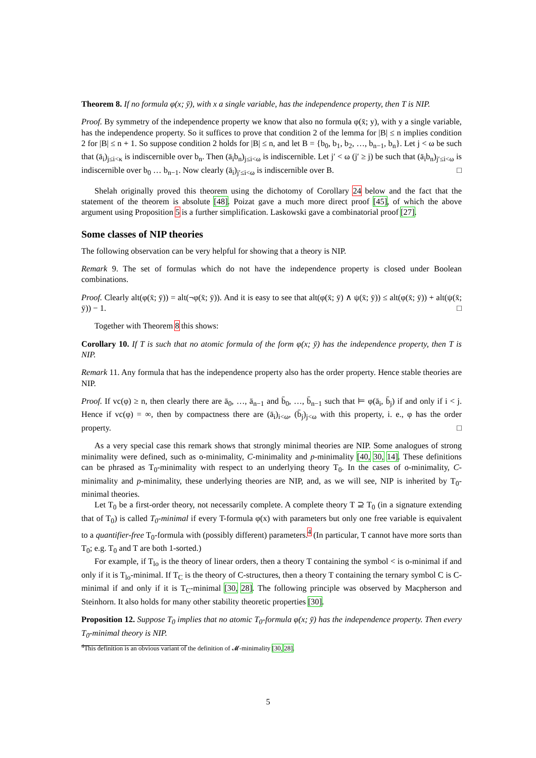Theorem 8. If no formula φ(x; ȳ), with x a single variable, has the independence property, then T is NIP.
Proof. By symmetry of the independence property we know that also no formula φ(x̄; y), with y a single variable, has the independence property. So it suffices to prove that condition 2 of the lemma for |B| ≤ n implies condition 2 for |B| ≤ n + 1. So suppose condition 2 holds for |B| ≤ n, and let B = {b<sub>0</sub>, b<sub>1</sub>, b<sub>2</sub>, …, b<sub>n−1</sub>, b<sub>n</sub>}. Let j < ω be such that (ā<sub>i</sub>)<sub>j≤i<κ</sub> is indiscernible over b<sub>n</sub>. Then (ā<sub>i</sub>b<sub>n</sub>)<sub>j≤i<ω</sub> is indiscernible. Let j′ < ω (j′ ≥ j) be such that (ā<sub>i</sub>b<sub>n</sub>)<sub>j′≤i<ω</sub> is indiscernible over b<sub>0</sub> … b<sub>n−1</sub>. Now clearly (ā<sub>i</sub>)<sub>j′≤i<ω</sub> is indiscernible over B. □
Shelah originally proved this theorem using the dichotomy of Corollary 24 below and the fact that the statement of the theorem is absolute [48]. Poizat gave a much more direct proof [45], of which the above argument using Proposition 5 is a further simplification. Laskowski gave a combinatorial proof [27].
Some classes of NIP theories
The following observation can be very helpful for showing that a theory is NIP.
Remark 9. The set of formulas which do not have the independence property is closed under Boolean combinations.
Proof. Clearly alt(φ(x̄; ȳ)) = alt(¬φ(x̄; ȳ)). And it is easy to see that alt(φ(x̄; ȳ) ∧ ψ(x̄; ȳ)) ≤ alt(φ(x̄; ȳ)) + alt(ψ(x̄; ȳ)) − 1. □
Together with Theorem 8 this shows:
Corollary 10. If T is such that no atomic formula of the form φ(x; ȳ) has the independence property, then T is NIP.
Remark 11. Any formula that has the independence property also has the order property. Hence stable theories are NIP.
Proof. If vc(φ) ≥ n, then clearly there are ā<sub>0</sub>, …, ā<sub>n−1</sub> and b̄<sub>0</sub>, …, b̄<sub>n−1</sub> such that ⊨ φ(ā<sub>i</sub>, b̄<sub>j</sub>) if and only if i < j. Hence if vc(φ) = ∞, then by compactness there are (ā<sub>i</sub>)<sub>i<ω</sub>, (b̄<sub>j</sub>)<sub>j<ω</sub> with this property, i. e., φ has the order property. □
As a very special case this remark shows that strongly minimal theories are NIP. Some analogues of strong minimality were defined, such as o-minimality, C-minimality and p-minimality [40, 30, 14]. These definitions can be phrased as T<sub>0</sub>-minimality with respect to an underlying theory T<sub>0</sub>. In the cases of o-minimality, C-minimality and p-minimality, these underlying theories are NIP, and, as we will see, NIP is inherited by T<sub>0</sub>-minimal theories.
Let T<sub>0</sub> be a first-order theory, not necessarily complete. A complete theory T ⊇ T<sub>0</sub> (in a signature extending that of T<sub>0</sub>) is called T<sub>0</sub>-minimal if every T-formula φ(x) with parameters but only one free variable is equivalent to a quantifier-free T<sub>0</sub>-formula with (possibly different) parameters.<sup>4</sup> (In particular, T cannot have more sorts than T<sub>0</sub>; e.g. T<sub>0</sub> and T are both 1-sorted.)
For example, if T<sub>lo</sub> is the theory of linear orders, then a theory T containing the symbol < is o-minimal if and only if it is T<sub>lo</sub>-minimal. If T<sub>C</sub> is the theory of C-structures, then a theory T containing the ternary symbol C is C-minimal if and only if it is T<sub>C</sub>-minimal [30, 28]. The following principle was observed by Macpherson and Steinhorn. It also holds for many other stability theoretic properties [30].
Proposition 12. Suppose T<sub>0</sub> implies that no atomic T<sub>0</sub>-formula φ(x; ȳ) has the independence property. Then every T<sub>0</sub>-minimal theory is NIP.
<sup>4</sup> This definition is an obvious variant of the definition of 𝓜-minimality [30, 28].
5